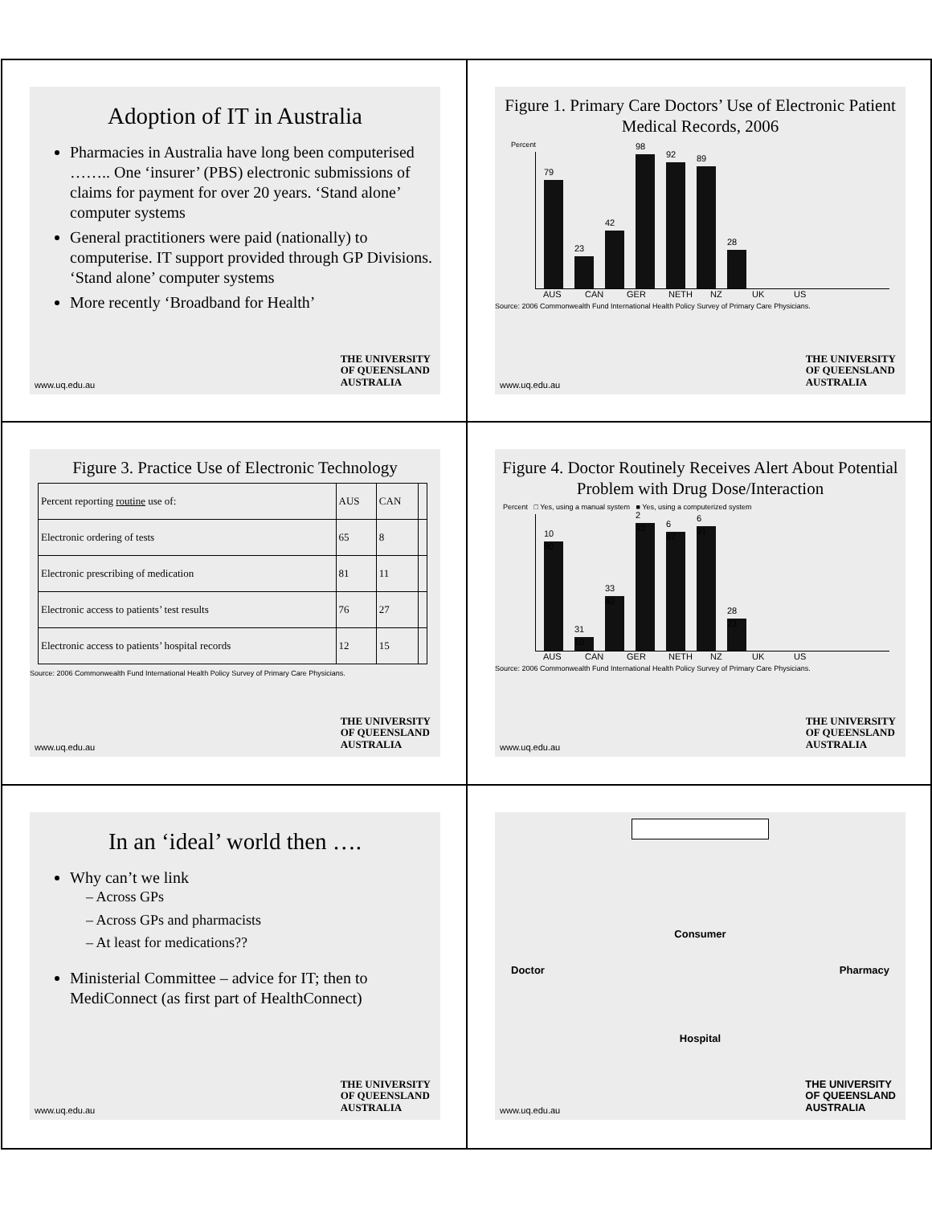Adoption of IT in Australia
Pharmacies in Australia have long been computerised …….. One ‘insurer’ (PBS) electronic submissions of claims for payment for over 20 years. ‘Stand alone’ computer systems
General practitioners were paid (nationally) to computerise. IT support provided through GP Divisions. ‘Stand alone’ computer systems
More recently ‘Broadband for Health’
THE UNIVERSITY
OF QUEENSLAND
AUSTRALIA
www.uq.edu.au
Figure 1. Primary Care Doctors’ Use of Electronic Patient Medical Records, 2006
Percent
79
23
42
98
92
89
28
AUS CAN GER NETH NZ UK US
Source: 2006 Commonwealth Fund International Health Policy Survey of Primary Care Physicians.
THE UNIVERSITY
OF QUEENSLAND
AUSTRALIA
www.uq.edu.au
Figure 3. Practice Use of Electronic Technology
| Percent reporting routine use of: | AUS | CAN | |
| Electronic ordering of tests | 65 | 8 | |
| Electronic prescribing of medication | 81 | 11 | |
| Electronic access to patients’ test results | 76 | 27 | |
| Electronic access to patients’ hospital records | 12 | 15 | |
Source: 2006 Commonwealth Fund International Health Policy Survey of Primary Care Physicians.
THE UNIVERSITY
OF QUEENSLAND
AUSTRALIA
www.uq.edu.au
Figure 4. Doctor Routinely Receives Alert About Potential Problem with Drug Dose/Interaction
Percent □ Yes, using a manual system ■ Yes, using a computerized system
10
80
31
10
33
40
2
93
6
87
6
91
28
23
AUS CAN GER NETH NZ UK US
Source: 2006 Commonwealth Fund International Health Policy Survey of Primary Care Physicians.
THE UNIVERSITY
OF QUEENSLAND
AUSTRALIA
www.uq.edu.au
In an ‘ideal’ world then ….
Why can’t we link
– Across GPs
– Across GPs and pharmacists
– At least for medications??
Ministerial Committee – advice for IT; then to MediConnect (as first part of HealthConnect)
THE UNIVERSITY
OF QUEENSLAND
AUSTRALIA
www.uq.edu.au
Consumer
Doctor Pharmacy
Hospital
THE UNIVERSITY
OF QUEENSLAND
AUSTRALIA
www.uq.edu.au